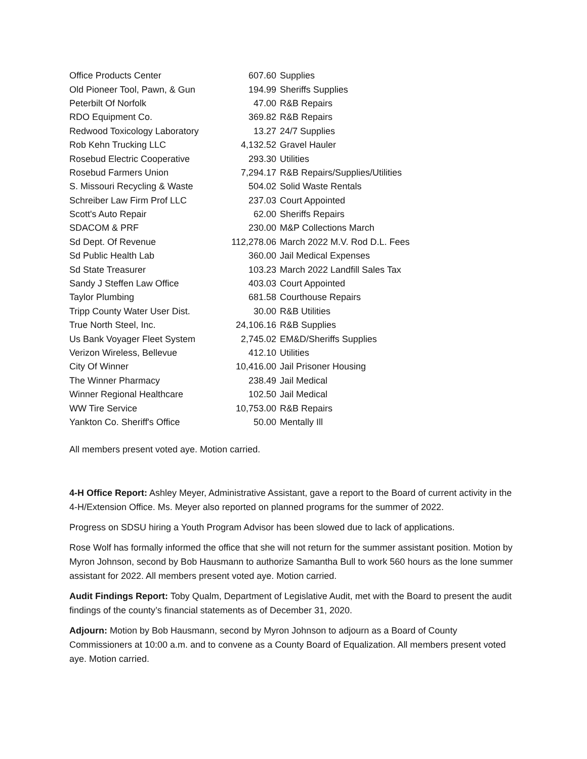| Office Products Center | 607.60 | Supplies |
| Old Pioneer Tool, Pawn, & Gun | 194.99 | Sheriffs Supplies |
| Peterbilt Of Norfolk | 47.00 | R&B Repairs |
| RDO Equipment Co. | 369.82 | R&B Repairs |
| Redwood Toxicology Laboratory | 13.27 | 24/7 Supplies |
| Rob Kehn Trucking LLC | 4,132.52 | Gravel Hauler |
| Rosebud Electric Cooperative | 293.30 | Utilities |
| Rosebud Farmers Union | 7,294.17 | R&B Repairs/Supplies/Utilities |
| S. Missouri Recycling & Waste | 504.02 | Solid Waste Rentals |
| Schreiber Law Firm Prof LLC | 237.03 | Court Appointed |
| Scott's Auto Repair | 62.00 | Sheriffs Repairs |
| SDACOM & PRF | 230.00 | M&P Collections March |
| Sd Dept. Of Revenue | 112,278.06 | March 2022 M.V. Rod D.L. Fees |
| Sd Public Health Lab | 360.00 | Jail Medical Expenses |
| Sd State Treasurer | 103.23 | March 2022 Landfill Sales Tax |
| Sandy J Steffen Law Office | 403.03 | Court Appointed |
| Taylor Plumbing | 681.58 | Courthouse Repairs |
| Tripp County Water User Dist. | 30.00 | R&B Utilities |
| True North Steel, Inc. | 24,106.16 | R&B Supplies |
| Us Bank Voyager Fleet System | 2,745.02 | EM&D/Sheriffs Supplies |
| Verizon Wireless, Bellevue | 412.10 | Utilities |
| City Of Winner | 10,416.00 | Jail Prisoner Housing |
| The Winner Pharmacy | 238.49 | Jail Medical |
| Winner Regional Healthcare | 102.50 | Jail Medical |
| WW Tire Service | 10,753.00 | R&B Repairs |
| Yankton Co. Sheriff's Office | 50.00 | Mentally Ill |
All members present voted aye. Motion carried.
4-H Office Report: Ashley Meyer, Administrative Assistant, gave a report to the Board of current activity in the 4-H/Extension Office. Ms. Meyer also reported on planned programs for the summer of 2022.
Progress on SDSU hiring a Youth Program Advisor has been slowed due to lack of applications.
Rose Wolf has formally informed the office that she will not return for the summer assistant position. Motion by Myron Johnson, second by Bob Hausmann to authorize Samantha Bull to work 560 hours as the lone summer assistant for 2022. All members present voted aye. Motion carried.
Audit Findings Report: Toby Qualm, Department of Legislative Audit, met with the Board to present the audit findings of the county’s financial statements as of December 31, 2020.
Adjourn: Motion by Bob Hausmann, second by Myron Johnson to adjourn as a Board of County Commissioners at 10:00 a.m. and to convene as a County Board of Equalization. All members present voted aye. Motion carried.